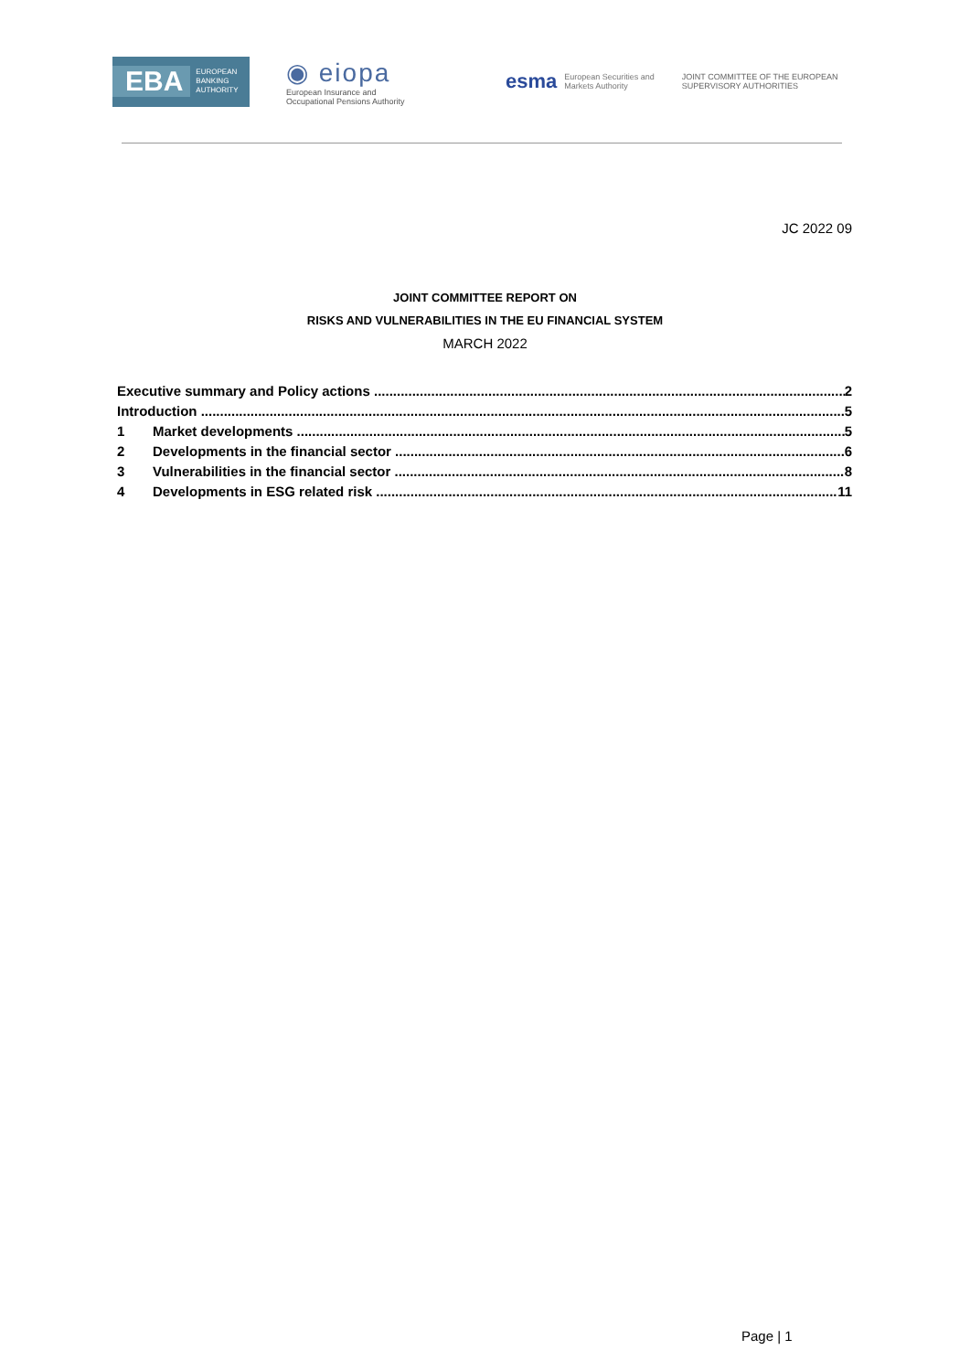EBA EUROPEAN
BANKING
AUTHORITY
◉ eiopa
European Insurance and
Occupational Pensions Authority
esma European Securities and
Markets Authority
JOINT COMMITTEE OF THE EUROPEAN
SUPERVISORY AUTHORITIES
JC 2022 09
JOINT COMMITTEE REPORT ON
RISKS AND VULNERABILITIES IN THE EU FINANCIAL SYSTEM
MARCH 2022
Executive summary and Policy actions 2
Introduction 5
1 Market developments 5
2 Developments in the financial sector 6
3 Vulnerabilities in the financial sector 8
4 Developments in ESG related risk 11
Page | 1